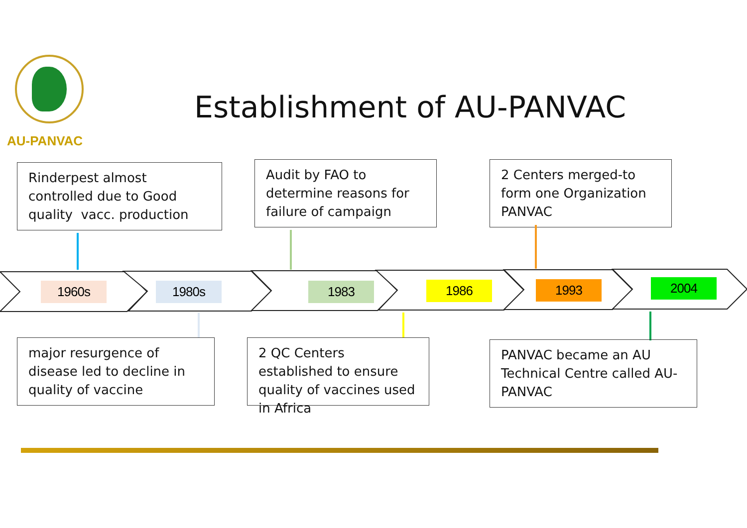AU-PANVAC
Establishment of AU-PANVAC
Rinderpest almost controlled due to Good quality vacc. production
Audit by FAO to determine reasons for failure of campaign
2 Centers merged-to form one Organization PANVAC
1960s 1980s 1983 1986 1993 2004
major resurgence of disease led to decline in quality of vaccine
2 QC Centers established to ensure quality of vaccines used in Africa
PANVAC became an AU Technical Centre called AU-PANVAC